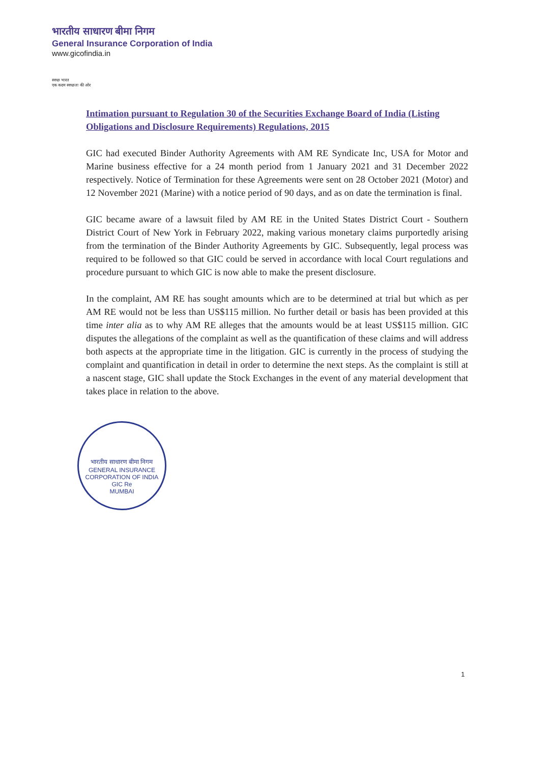भारतीय साधारण बीमा निगम
General Insurance Corporation of India
www.gicofindia.in
स्वच्छ भारत
एक कदम स्वच्छता की ओर
Intimation pursuant to Regulation 30 of the Securities Exchange Board of India (Listing Obligations and Disclosure Requirements) Regulations, 2015
GIC had executed Binder Authority Agreements with AM RE Syndicate Inc, USA for Motor and Marine business effective for a 24 month period from 1 January 2021 and 31 December 2022 respectively. Notice of Termination for these Agreements were sent on 28 October 2021 (Motor) and 12 November 2021 (Marine) with a notice period of 90 days, and as on date the termination is final.
GIC became aware of a lawsuit filed by AM RE in the United States District Court - Southern District Court of New York in February 2022, making various monetary claims purportedly arising from the termination of the Binder Authority Agreements by GIC. Subsequently, legal process was required to be followed so that GIC could be served in accordance with local Court regulations and procedure pursuant to which GIC is now able to make the present disclosure.
In the complaint, AM RE has sought amounts which are to be determined at trial but which as per AM RE would not be less than US$115 million. No further detail or basis has been provided at this time inter alia as to why AM RE alleges that the amounts would be at least US$115 million. GIC disputes the allegations of the complaint as well as the quantification of these claims and will address both aspects at the appropriate time in the litigation. GIC is currently in the process of studying the complaint and quantification in detail in order to determine the next steps. As the complaint is still at a nascent stage, GIC shall update the Stock Exchanges in the event of any material development that takes place in relation to the above.
भारतीय साधारण बीमा निगम
GENERAL INSURANCE CORPORATION OF INDIA
GIC Re
MUMBAI
1